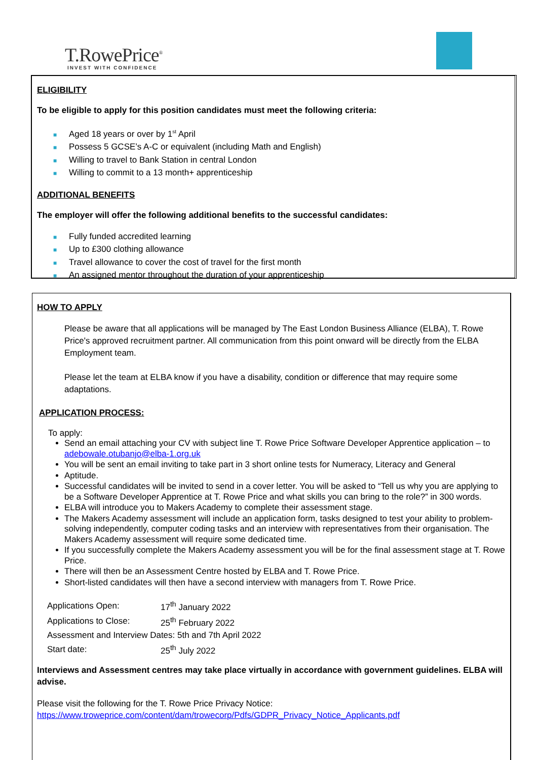T.RowePrice<sup>®</sup>
INVEST WITH CONFIDENCE
ELIGIBILITY
To be eligible to apply for this position candidates must meet the following criteria:
■ Aged 18 years or over by 1<sup>st</sup> April
■ Possess 5 GCSE’s A-C or equivalent (including Math and English)
■ Willing to travel to Bank Station in central London
■ Willing to commit to a 13 month+ apprenticeship
ADDITIONAL BENEFITS
The employer will offer the following additional benefits to the successful candidates:
■ Fully funded accredited learning
■ Up to £300 clothing allowance
■ Travel allowance to cover the cost of travel for the first month
■ An assigned mentor throughout the duration of your apprenticeship
HOW TO APPLY
Please be aware that all applications will be managed by The East London Business Alliance (ELBA), T. Rowe Price's approved recruitment partner. All communication from this point onward will be directly from the ELBA Employment team.
Please let the team at ELBA know if you have a disability, condition or difference that may require some adaptations.
APPLICATION PROCESS:
To apply:
Send an email attaching your CV with subject line T. Rowe Price Software Developer Apprentice application – to adebowale.otubanjo@elba-1.org.uk
You will be sent an email inviting to take part in 3 short online tests for Numeracy, Literacy and General
Aptitude.
Successful candidates will be invited to send in a cover letter. You will be asked to “Tell us why you are applying to be a Software Developer Apprentice at T. Rowe Price and what skills you can bring to the role?” in 300 words.
ELBA will introduce you to Makers Academy to complete their assessment stage.
The Makers Academy assessment will include an application form, tasks designed to test your ability to problem-solving independently, computer coding tasks and an interview with representatives from their organisation. The Makers Academy assessment will require some dedicated time.
If you successfully complete the Makers Academy assessment you will be for the final assessment stage at T. Rowe Price.
There will then be an Assessment Centre hosted by ELBA and T. Rowe Price.
Short-listed candidates will then have a second interview with managers from T. Rowe Price.
| Applications Open: | 17<sup>th</sup> January 2022 |
| Applications to Close: | 25<sup>th</sup> February 2022 |
| Assessment and Interview Dates: 5th and 7th April 2022 | |
| Start date: | 25<sup>th</sup> July 2022 |
Interviews and Assessment centres may take place virtually in accordance with government guidelines. ELBA will advise.
Please visit the following for the T. Rowe Price Privacy Notice:
https://www.troweprice.com/content/dam/trowecorp/Pdfs/GDPR_Privacy_Notice_Applicants.pdf